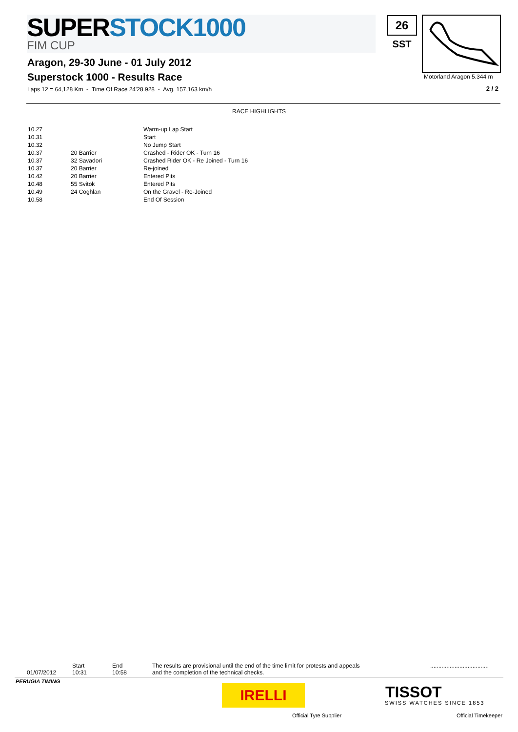SUPERSTOCK1000
FIM CUP
Aragon, 29-30 June - 01 July 2012
Superstock 1000 - Results Race
Laps 12 = 64,128 Km - Time Of Race 24'28.928 - Avg. 157,163 km/h
26
SST
Motorland Aragon 5.344 m
2 / 2
RACE HIGHLIGHTS
| 10.27 | | Warm-up Lap Start |
| 10.31 | | Start |
| 10.32 | | No Jump Start |
| 10.37 | 20 Barrier | Crashed - Rider OK - Turn 16 |
| 10.37 | 32 Savadori | Crashed Rider OK - Re Joined - Turn 16 |
| 10.37 | 20 Barrier | Re-joined |
| 10.42 | 20 Barrier | Entered Pits |
| 10.48 | 55 Svitok | Entered Pits |
| 10.49 | 24 Coghlan | On the Gravel - Re-Joined |
| 10.58 | | End Of Session |
01/07/2012
Start
10:31
End
10:58
The results are provisional until the end of the time limit for protests and appeals
and the completion of the technical checks.
....................................
PERUGIA TIMING
IRELLI
Official Tyre Supplier
TISSOT
SWISS WATCHES SINCE 1853
Official Timekeeper